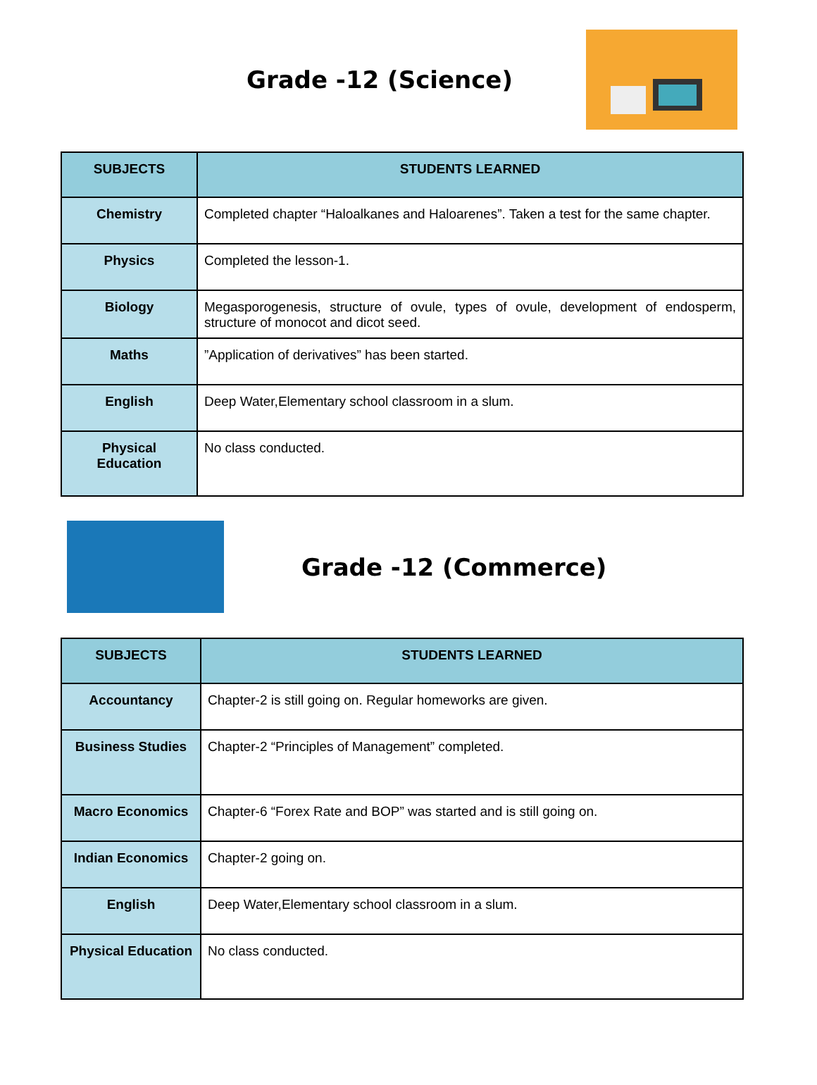Grade -12 (Science)
| SUBJECTS | STUDENTS LEARNED |
| --- | --- |
| Chemistry | Completed chapter “Haloalkanes and Haloarenes”. Taken a test for the same chapter. |
| Physics | Completed the lesson-1. |
| Biology | Megasporogenesis, structure of ovule, types of ovule, development of endosperm, structure of monocot and dicot seed. |
| Maths | ”Application of derivatives” has been started. |
| English | Deep Water,Elementary school classroom in a slum. |
| Physical Education | No class conducted. |
Grade -12 (Commerce)
| SUBJECTS | STUDENTS LEARNED |
| --- | --- |
| Accountancy | Chapter-2 is still going on. Regular homeworks are given. |
| Business Studies | Chapter-2 “Principles of Management” completed. |
| Macro Economics | Chapter-6 “Forex Rate and BOP” was started and is still going on. |
| Indian Economics | Chapter-2 going on. |
| English | Deep Water,Elementary school classroom in a slum. |
| Physical Education | No class conducted. |